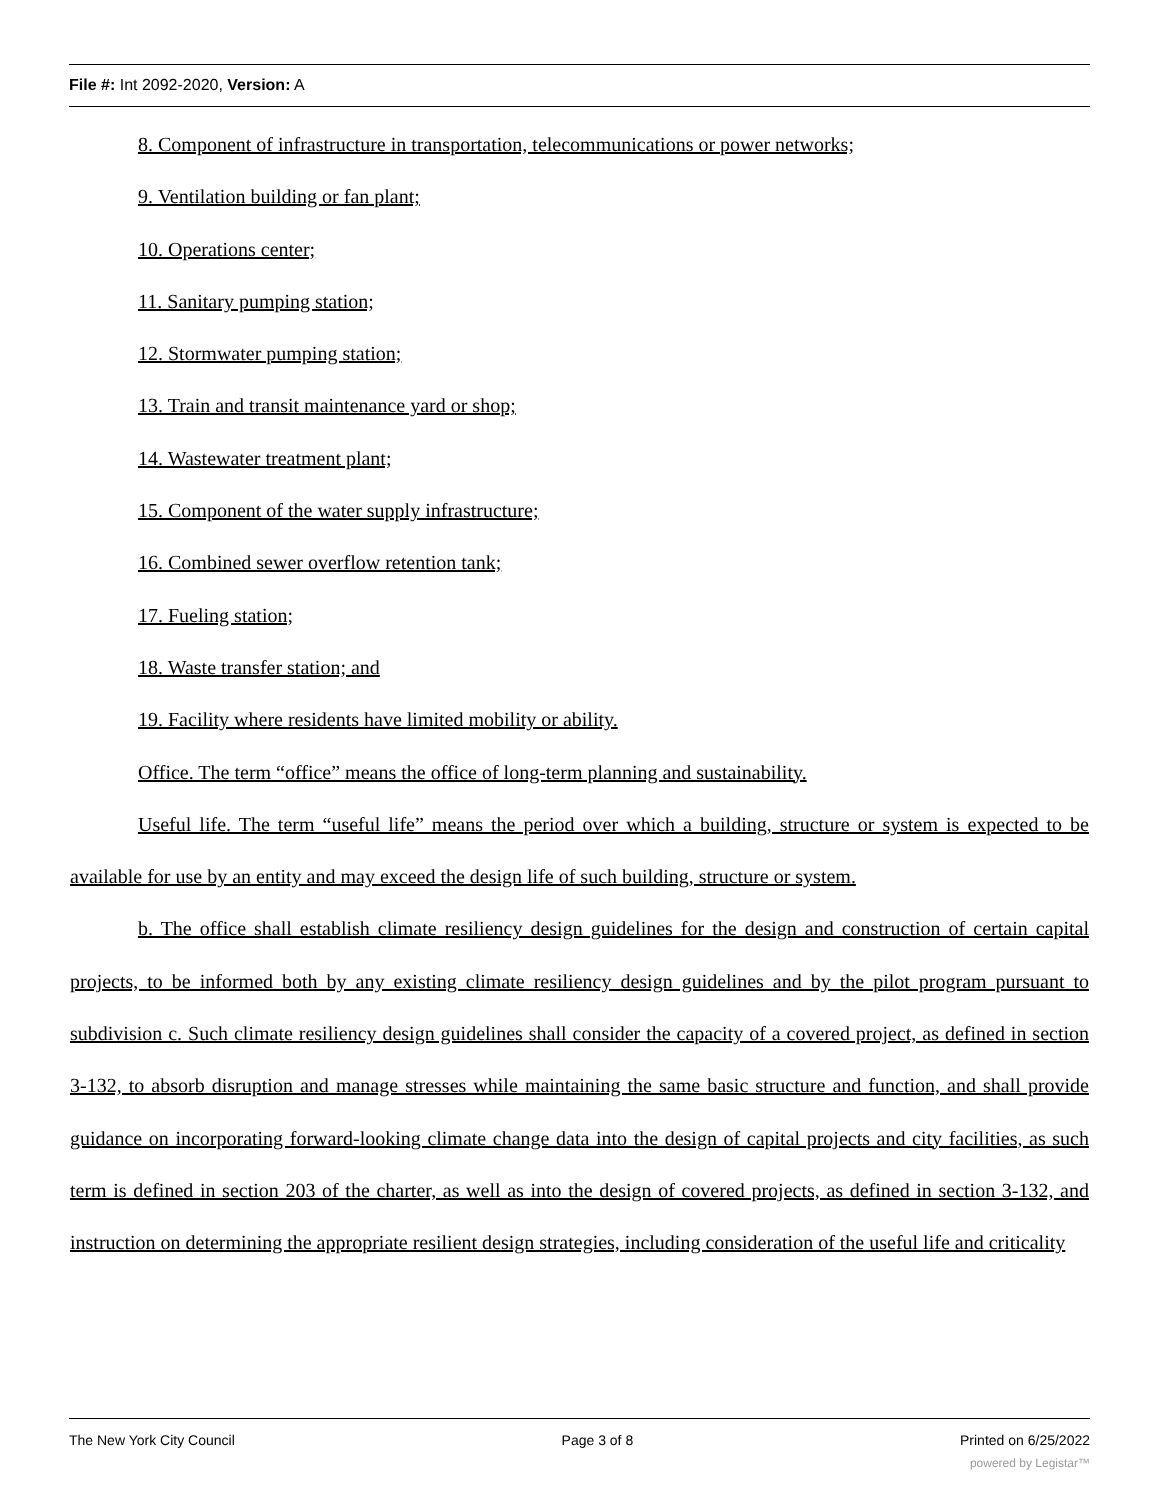File #: Int 2092-2020, Version: A
8. Component of infrastructure in transportation, telecommunications or power networks;
9. Ventilation building or fan plant;
10. Operations center;
11. Sanitary pumping station;
12. Stormwater pumping station;
13. Train and transit maintenance yard or shop;
14. Wastewater treatment plant;
15. Component of the water supply infrastructure;
16. Combined sewer overflow retention tank;
17. Fueling station;
18. Waste transfer station; and
19. Facility where residents have limited mobility or ability.
Office. The term “office” means the office of long-term planning and sustainability.
Useful life. The term “useful life” means the period over which a building, structure or system is expected to be available for use by an entity and may exceed the design life of such building, structure or system.
b. The office shall establish climate resiliency design guidelines for the design and construction of certain capital projects, to be informed both by any existing climate resiliency design guidelines and by the pilot program pursuant to subdivision c. Such climate resiliency design guidelines shall consider the capacity of a covered project, as defined in section 3-132, to absorb disruption and manage stresses while maintaining the same basic structure and function, and shall provide guidance on incorporating forward-looking climate change data into the design of capital projects and city facilities, as such term is defined in section 203 of the charter, as well as into the design of covered projects, as defined in section 3-132, and instruction on determining the appropriate resilient design strategies, including consideration of the useful life and criticality
The New York City Council Page 3 of 8 Printed on 6/25/2022
powered by Legistar™